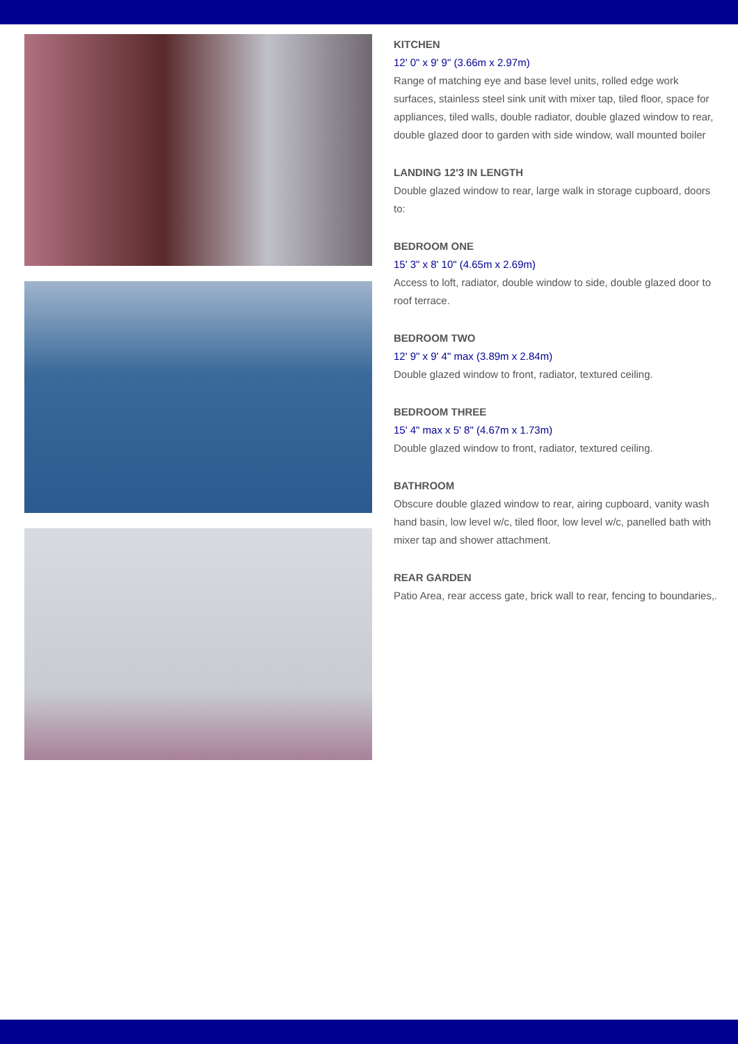KITCHEN
12' 0" x 9' 9" (3.66m x 2.97m)
Range of matching eye and base level units, rolled edge work surfaces, stainless steel sink unit with mixer tap, tiled floor, space for appliances, tiled walls, double radiator, double glazed window to rear, double glazed door to garden with side window, wall mounted boiler
LANDING 12'3 IN LENGTH
Double glazed window to rear, large walk in storage cupboard, doors to:
BEDROOM ONE
15' 3" x 8' 10" (4.65m x 2.69m)
Access to loft, radiator, double window to side, double glazed door to roof terrace.
BEDROOM TWO
12' 9" x 9' 4" max (3.89m x 2.84m)
Double glazed window to front, radiator, textured ceiling.
BEDROOM THREE
15' 4" max x 5' 8" (4.67m x 1.73m)
Double glazed window to front, radiator, textured ceiling.
BATHROOM
Obscure double glazed window to rear, airing cupboard, vanity wash hand basin, low level w/c, tiled floor, low level w/c, panelled bath with mixer tap and shower attachment.
REAR GARDEN
Patio Area, rear access gate, brick wall to rear, fencing to boundaries,.